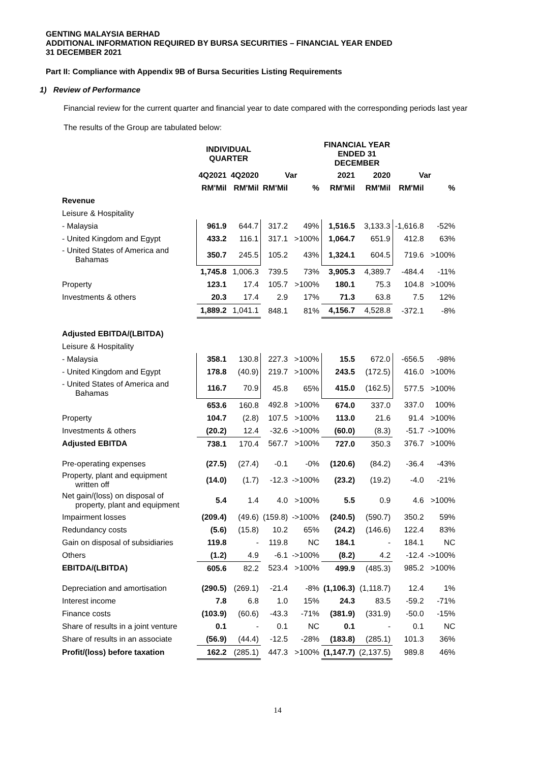GENTING MALAYSIA BERHAD
ADDITIONAL INFORMATION REQUIRED BY BURSA SECURITIES – FINANCIAL YEAR ENDED
31 DECEMBER 2021
Part II: Compliance with Appendix 9B of Bursa Securities Listing Requirements
1) Review of Performance
Financial review for the current quarter and financial year to date compared with the corresponding periods last year
The results of the Group are tabulated below:
| | INDIVIDUAL QUARTER | | | | FINANCIAL YEAR ENDED 31 DECEMBER | | | |
| --- | --- | --- | --- | --- | --- | --- | --- | --- |
| | 4Q2021 | 4Q2020 | Var | | 2021 | 2020 | Var | |
| | RM'Mil | RM'Mil | RM'Mil | % | RM'Mil | RM'Mil | RM'Mil | % |
| Revenue | | | | | | | | |
| Leisure & Hospitality | | | | | | | | |
| - Malaysia | 961.9 | 644.7 | 317.2 | 49% | 1,516.5 | 3,133.3 | -1,616.8 | -52% |
| - United Kingdom and Egypt | 433.2 | 116.1 | 317.1 | >100% | 1,064.7 | 651.9 | 412.8 | 63% |
| - United States of America and Bahamas | 350.7 | 245.5 | 105.2 | 43% | 1,324.1 | 604.5 | 719.6 | >100% |
| | 1,745.8 | 1,006.3 | 739.5 | 73% | 3,905.3 | 4,389.7 | -484.4 | -11% |
| Property | 123.1 | 17.4 | 105.7 | >100% | 180.1 | 75.3 | 104.8 | >100% |
| Investments & others | 20.3 | 17.4 | 2.9 | 17% | 71.3 | 63.8 | 7.5 | 12% |
| | 1,889.2 | 1,041.1 | 848.1 | 81% | 4,156.7 | 4,528.8 | -372.1 | -8% |
| Adjusted EBITDA/(LBITDA) | | | | | | | | |
| Leisure & Hospitality | | | | | | | | |
| - Malaysia | 358.1 | 130.8 | 227.3 | >100% | 15.5 | 672.0 | -656.5 | -98% |
| - United Kingdom and Egypt | 178.8 | (40.9) | 219.7 | >100% | 243.5 | (172.5) | 416.0 | >100% |
| - United States of America and Bahamas | 116.7 | 70.9 | 45.8 | 65% | 415.0 | (162.5) | 577.5 | >100% |
| | 653.6 | 160.8 | 492.8 | >100% | 674.0 | 337.0 | 337.0 | 100% |
| Property | 104.7 | (2.8) | 107.5 | >100% | 113.0 | 21.6 | 91.4 | >100% |
| Investments & others | (20.2) | 12.4 | -32.6 | ->100% | (60.0) | (8.3) | -51.7 | ->100% |
| Adjusted EBITDA | 738.1 | 170.4 | 567.7 | >100% | 727.0 | 350.3 | 376.7 | >100% |
| Pre-operating expenses | (27.5) | (27.4) | -0.1 | -0% | (120.6) | (84.2) | -36.4 | -43% |
| Property, plant and equipment written off | (14.0) | (1.7) | -12.3 | ->100% | (23.2) | (19.2) | -4.0 | -21% |
| Net gain/(loss) on disposal of property, plant and equipment | 5.4 | 1.4 | 4.0 | >100% | 5.5 | 0.9 | 4.6 | >100% |
| Impairment losses | (209.4) | (49.6) | (159.8) | ->100% | (240.5) | (590.7) | 350.2 | 59% |
| Redundancy costs | (5.6) | (15.8) | 10.2 | 65% | (24.2) | (146.6) | 122.4 | 83% |
| Gain on disposal of subsidiaries | 119.8 | - | 119.8 | NC | 184.1 | - | 184.1 | NC |
| Others | (1.2) | 4.9 | -6.1 | ->100% | (8.2) | 4.2 | -12.4 | ->100% |
| EBITDA/(LBITDA) | 605.6 | 82.2 | 523.4 | >100% | 499.9 | (485.3) | 985.2 | >100% |
| Depreciation and amortisation | (290.5) | (269.1) | -21.4 | -8% | (1,106.3) | (1,118.7) | 12.4 | 1% |
| Interest income | 7.8 | 6.8 | 1.0 | 15% | 24.3 | 83.5 | -59.2 | -71% |
| Finance costs | (103.9) | (60.6) | -43.3 | -71% | (381.9) | (331.9) | -50.0 | -15% |
| Share of results in a joint venture | 0.1 | - | 0.1 | NC | 0.1 | - | 0.1 | NC |
| Share of results in an associate | (56.9) | (44.4) | -12.5 | -28% | (183.8) | (285.1) | 101.3 | 36% |
| Profit/(loss) before taxation | 162.2 | (285.1) | 447.3 | >100% | (1,147.7) | (2,137.5) | 989.8 | 46% |
14